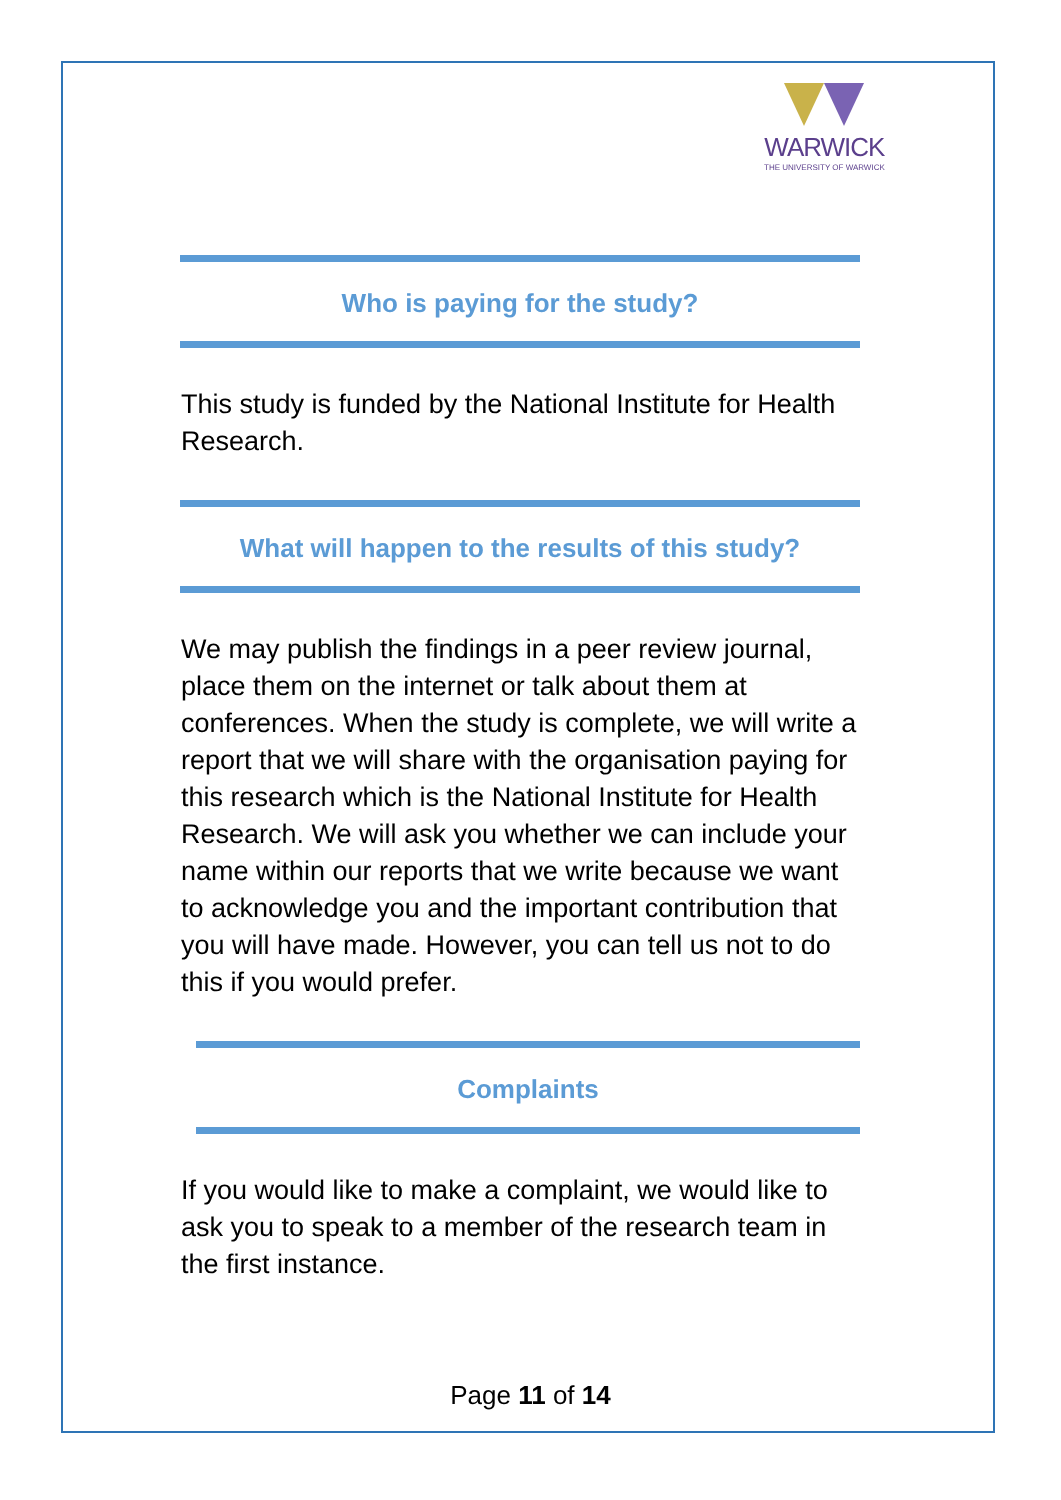WARWICK
THE UNIVERSITY OF WARWICK
Who is paying for the study?
This study is funded by the National Institute for Health Research.
What will happen to the results of this study?
We may publish the findings in a peer review journal, place them on the internet or talk about them at conferences. When the study is complete, we will write a report that we will share with the organisation paying for this research which is the National Institute for Health Research. We will ask you whether we can include your name within our reports that we write because we want to acknowledge you and the important contribution that you will have made. However, you can tell us not to do this if you would prefer.
Complaints
If you would like to make a complaint, we would like to ask you to speak to a member of the research team in the first instance.
Page 11 of 14